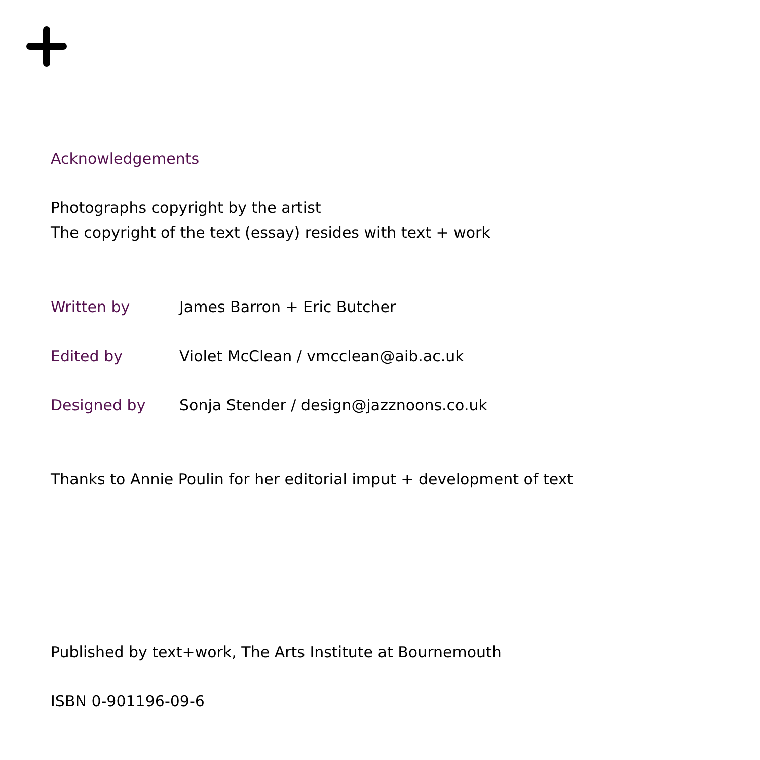Acknowledgements
Photographs copyright by the artist
The copyright of the text (essay) resides with text + work
Written by James Barron + Eric Butcher
Edited by Violet McClean / vmcclean@aib.ac.uk
Designed by Sonja Stender / design@jazznoons.co.uk
Thanks to Annie Poulin for her editorial imput + development of text
Published by text+work, The Arts Institute at Bournemouth
ISBN 0-901196-09-6